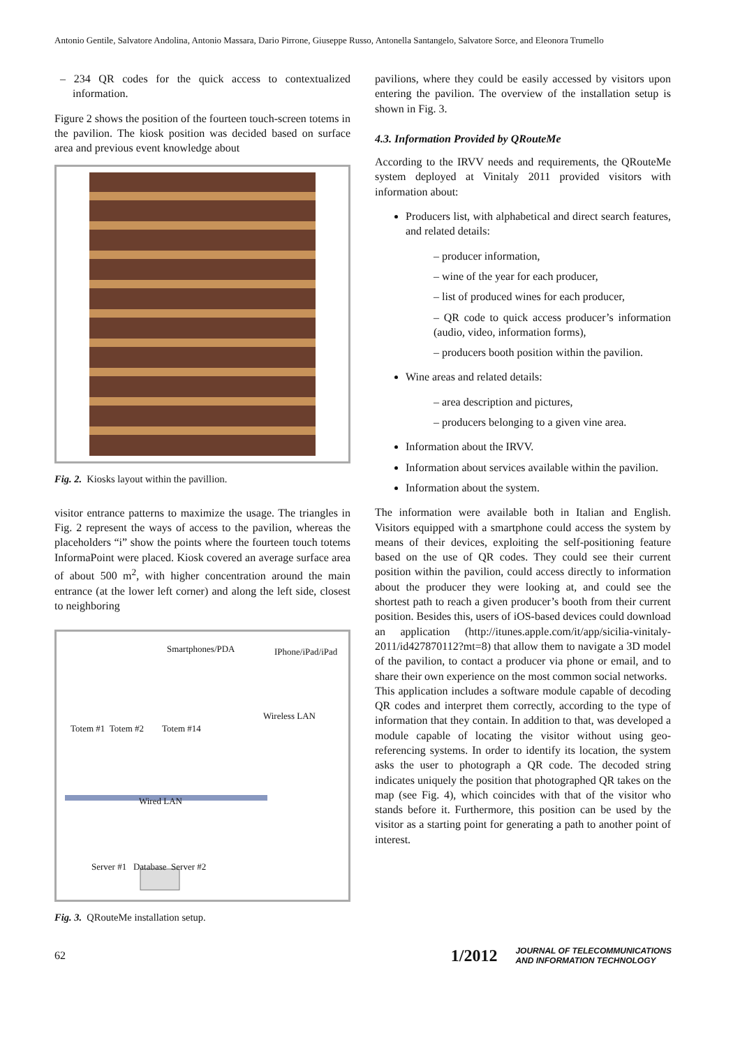Antonio Gentile, Salvatore Andolina, Antonio Massara, Dario Pirrone, Giuseppe Russo, Antonella Santangelo, Salvatore Sorce, and Eleonora Trumello
– 234 QR codes for the quick access to contextualized information.
Figure 2 shows the position of the fourteen touch-screen totems in the pavilion. The kiosk position was decided based on surface area and previous event knowledge about
Fig. 2. Kiosks layout within the pavillion.
visitor entrance patterns to maximize the usage. The triangles in Fig. 2 represent the ways of access to the pavilion, whereas the placeholders “i” show the points where the fourteen touch totems InformaPoint were placed. Kiosk covered an average surface area of about 500 m<sup>2</sup>, with higher concentration around the main entrance (at the lower left corner) and along the left side, closest to neighboring
Smartphones/PDA IPhone/iPad/iPad
Wireless LAN
Totem #1 Totem #2 Totem #14
Wired LAN
Server #1 Database Server #2
Fig. 3. QRouteMe installation setup.
pavilions, where they could be easily accessed by visitors upon entering the pavilion. The overview of the installation setup is shown in Fig. 3.
4.3. Information Provided by QRouteMe
According to the IRVV needs and requirements, the QRouteMe system deployed at Vinitaly 2011 provided visitors with information about:
Producers list, with alphabetical and direct search features, and related details:
– producer information,
– wine of the year for each producer,
– list of produced wines for each producer,
– QR code to quick access producer’s information (audio, video, information forms),
– producers booth position within the pavilion.
Wine areas and related details:
– area description and pictures,
– producers belonging to a given vine area.
Information about the IRVV.
Information about services available within the pavilion.
Information about the system.
The information were available both in Italian and English. Visitors equipped with a smartphone could access the system by means of their devices, exploiting the self-positioning feature based on the use of QR codes. They could see their current position within the pavilion, could access directly to information about the producer they were looking at, and could see the shortest path to reach a given producer’s booth from their current position. Besides this, users of iOS-based devices could download an application (http://itunes.apple.com/it/app/sicilia-vinitaly-2011/id427870112?mt=8) that allow them to navigate a 3D model of the pavilion, to contact a producer via phone or email, and to share their own experience on the most common social networks.
This application includes a software module capable of decoding QR codes and interpret them correctly, according to the type of information that they contain. In addition to that, was developed a module capable of locating the visitor without using geo-referencing systems. In order to identify its location, the system asks the user to photograph a QR code. The decoded string indicates uniquely the position that photographed QR takes on the map (see Fig. 4), which coincides with that of the visitor who stands before it. Furthermore, this position can be used by the visitor as a starting point for generating a path to another point of interest.
62 1/2012 JOURNAL OF TELECOMMUNICATIONS
AND INFORMATION TECHNOLOGY